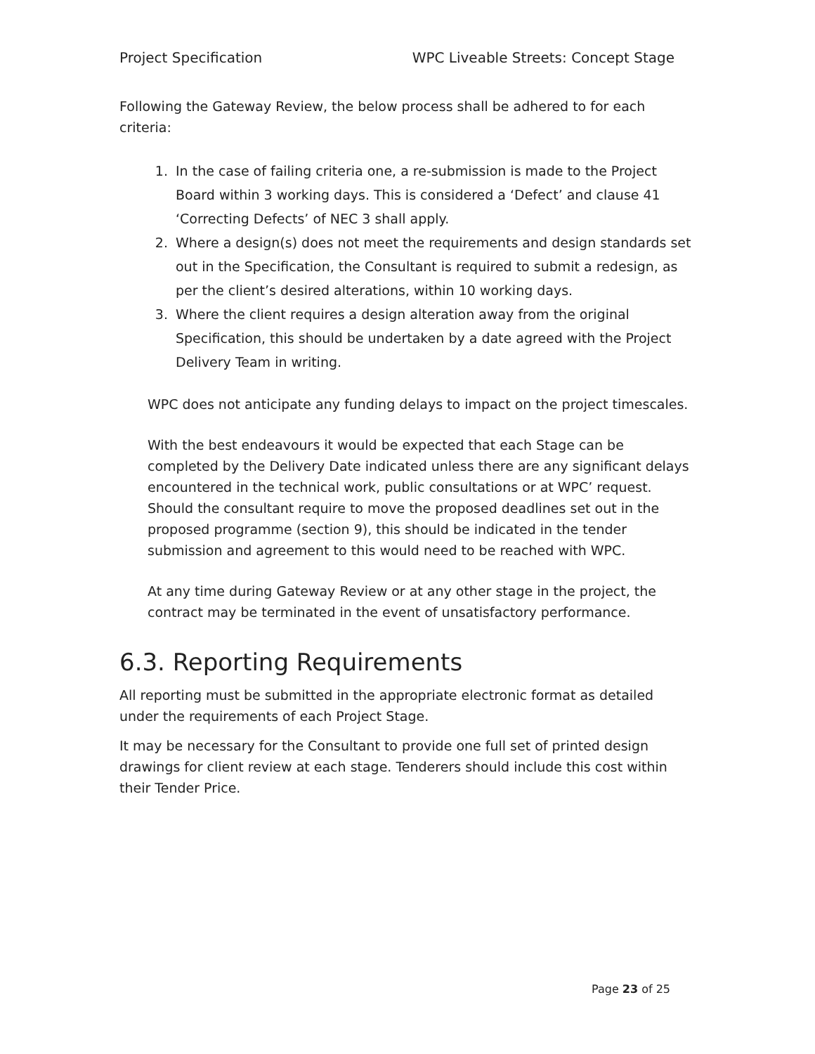Project Specification WPC Liveable Streets: Concept Stage
Following the Gateway Review, the below process shall be adhered to for each criteria:
1. In the case of failing criteria one, a re-submission is made to the Project Board within 3 working days. This is considered a ‘Defect’ and clause 41 ‘Correcting Defects’ of NEC 3 shall apply.
2. Where a design(s) does not meet the requirements and design standards set out in the Specification, the Consultant is required to submit a redesign, as per the client’s desired alterations, within 10 working days.
3. Where the client requires a design alteration away from the original Specification, this should be undertaken by a date agreed with the Project Delivery Team in writing.
WPC does not anticipate any funding delays to impact on the project timescales.
With the best endeavours it would be expected that each Stage can be completed by the Delivery Date indicated unless there are any significant delays encountered in the technical work, public consultations or at WPC’ request. Should the consultant require to move the proposed deadlines set out in the proposed programme (section 9), this should be indicated in the tender submission and agreement to this would need to be reached with WPC.
At any time during Gateway Review or at any other stage in the project, the contract may be terminated in the event of unsatisfactory performance.
6.3. Reporting Requirements
All reporting must be submitted in the appropriate electronic format as detailed under the requirements of each Project Stage.
It may be necessary for the Consultant to provide one full set of printed design drawings for client review at each stage. Tenderers should include this cost within their Tender Price.
Page 23 of 25